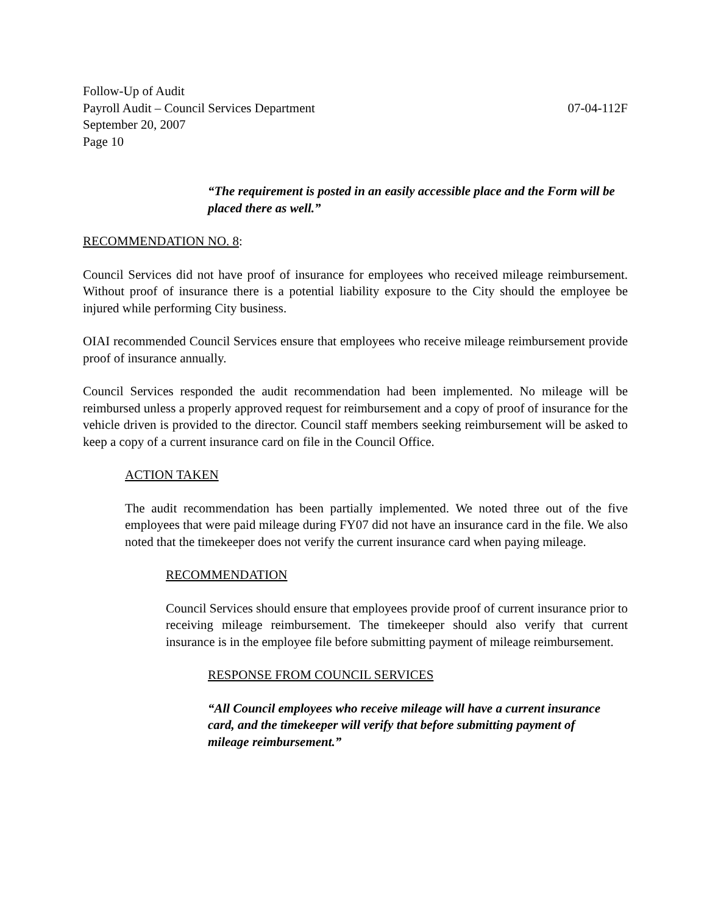Follow-Up of Audit
Payroll Audit – Council Services Department 07-04-112F
September 20, 2007
Page 10
“The requirement is posted in an easily accessible place and the Form will be placed there as well.”
RECOMMENDATION NO. 8:
Council Services did not have proof of insurance for employees who received mileage reimbursement. Without proof of insurance there is a potential liability exposure to the City should the employee be injured while performing City business.
OIAI recommended Council Services ensure that employees who receive mileage reimbursement provide proof of insurance annually.
Council Services responded the audit recommendation had been implemented. No mileage will be reimbursed unless a properly approved request for reimbursement and a copy of proof of insurance for the vehicle driven is provided to the director. Council staff members seeking reimbursement will be asked to keep a copy of a current insurance card on file in the Council Office.
ACTION TAKEN
The audit recommendation has been partially implemented. We noted three out of the five employees that were paid mileage during FY07 did not have an insurance card in the file. We also noted that the timekeeper does not verify the current insurance card when paying mileage.
RECOMMENDATION
Council Services should ensure that employees provide proof of current insurance prior to receiving mileage reimbursement. The timekeeper should also verify that current insurance is in the employee file before submitting payment of mileage reimbursement.
RESPONSE FROM COUNCIL SERVICES
“All Council employees who receive mileage will have a current insurance card, and the timekeeper will verify that before submitting payment of mileage reimbursement.”